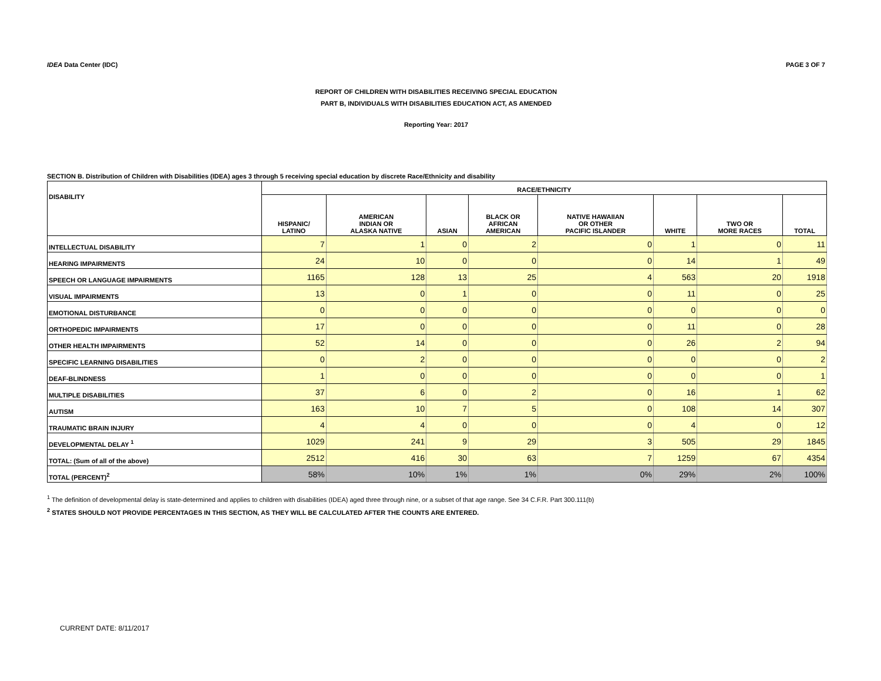IDEA Data Center (IDC) PAGE 3 OF 7
REPORT OF CHILDREN WITH DISABILITIES RECEIVING SPECIAL EDUCATION
PART B, INDIVIDUALS WITH DISABILITIES EDUCATION ACT, AS AMENDED
Reporting Year: 2017
SECTION B. Distribution of Children with Disabilities (IDEA) ages 3 through 5 receiving special education by discrete Race/Ethnicity and disability
| DISABILITY | RACE/ETHNICITY | | | | | | | |
| --- | --- | --- | --- | --- | --- | --- | --- | --- |
| | HISPANIC/ LATINO | AMERICAN INDIAN OR ALASKA NATIVE | ASIAN | BLACK OR AFRICAN AMERICAN | NATIVE HAWAIIAN OR OTHER PACIFIC ISLANDER | WHITE | TWO OR MORE RACES | TOTAL |
| INTELLECTUAL DISABILITY | 7 | 1 | 0 | 2 | 0 | 1 | 0 | 11 |
| HEARING IMPAIRMENTS | 24 | 10 | 0 | 0 | 0 | 14 | 1 | 49 |
| SPEECH OR LANGUAGE IMPAIRMENTS | 1165 | 128 | 13 | 25 | 4 | 563 | 20 | 1918 |
| VISUAL IMPAIRMENTS | 13 | 0 | 1 | 0 | 0 | 11 | 0 | 25 |
| EMOTIONAL DISTURBANCE | 0 | 0 | 0 | 0 | 0 | 0 | 0 | 0 |
| ORTHOPEDIC IMPAIRMENTS | 17 | 0 | 0 | 0 | 0 | 11 | 0 | 28 |
| OTHER HEALTH IMPAIRMENTS | 52 | 14 | 0 | 0 | 0 | 26 | 2 | 94 |
| SPECIFIC LEARNING DISABILITIES | 0 | 2 | 0 | 0 | 0 | 0 | 0 | 2 |
| DEAF-BLINDNESS | 1 | 0 | 0 | 0 | 0 | 0 | 0 | 1 |
| MULTIPLE DISABILITIES | 37 | 6 | 0 | 2 | 0 | 16 | 1 | 62 |
| AUTISM | 163 | 10 | 7 | 5 | 0 | 108 | 14 | 307 |
| TRAUMATIC BRAIN INJURY | 4 | 4 | 0 | 0 | 0 | 4 | 0 | 12 |
| DEVELOPMENTAL DELAY <sup>1</sup> | 1029 | 241 | 9 | 29 | 3 | 505 | 29 | 1845 |
| TOTAL: (Sum of all of the above) | 2512 | 416 | 30 | 63 | 7 | 1259 | 67 | 4354 |
| TOTAL (PERCENT)<sup>2</sup> | 58% | 10% | 1% | 1% | 0% | 29% | 2% | 100% |
<sup>1</sup> The definition of developmental delay is state-determined and applies to children with disabilities (IDEA) aged three through nine, or a subset of that age range. See 34 C.F.R. Part 300.111(b)
<sup>2</sup> STATES SHOULD NOT PROVIDE PERCENTAGES IN THIS SECTION, AS THEY WILL BE CALCULATED AFTER THE COUNTS ARE ENTERED.
CURRENT DATE: 8/11/2017